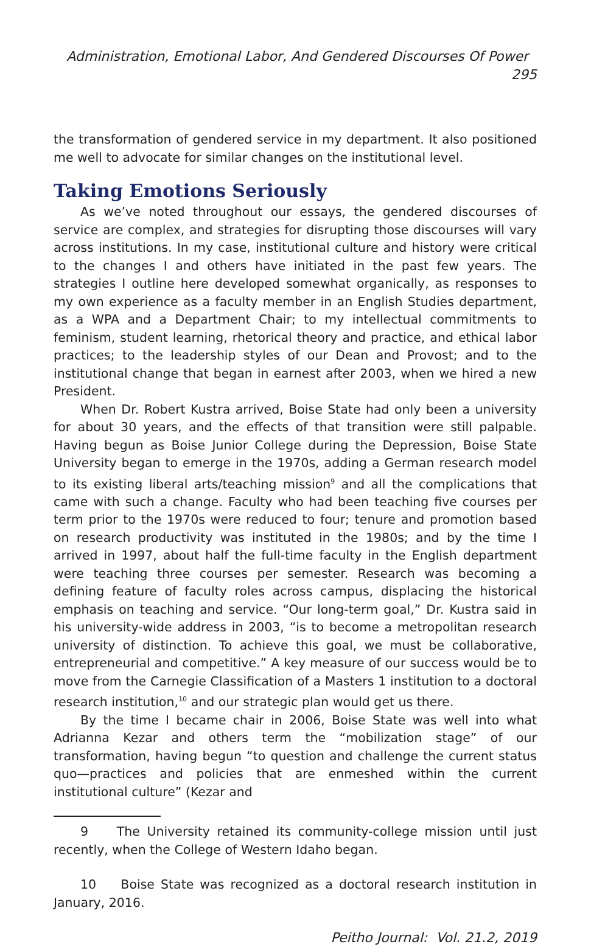Administration, Emotional Labor, And Gendered Discourses Of Power 295
the transformation of gendered service in my department. It also positioned me well to advocate for similar changes on the institutional level.
Taking Emotions Seriously
As we’ve noted throughout our essays, the gendered discourses of service are complex, and strategies for disrupting those discourses will vary across institutions. In my case, institutional culture and history were critical to the changes I and others have initiated in the past few years. The strategies I outline here developed somewhat organically, as responses to my own experience as a faculty member in an English Studies department, as a WPA and a Department Chair; to my intellectual commitments to feminism, student learning, rhetorical theory and practice, and ethical labor practices; to the leadership styles of our Dean and Provost; and to the institutional change that began in earnest after 2003, when we hired a new President.
When Dr. Robert Kustra arrived, Boise State had only been a university for about 30 years, and the effects of that transition were still palpable. Having begun as Boise Junior College during the Depression, Boise State University began to emerge in the 1970s, adding a German research model to its existing liberal arts/teaching mission<sup>9</sup> and all the complications that came with such a change. Faculty who had been teaching five courses per term prior to the 1970s were reduced to four; tenure and promotion based on research productivity was instituted in the 1980s; and by the time I arrived in 1997, about half the full-time faculty in the English department were teaching three courses per semester. Research was becoming a defining feature of faculty roles across campus, displacing the historical emphasis on teaching and service. “Our long-term goal,” Dr. Kustra said in his university-wide address in 2003, “is to become a metropolitan research university of distinction. To achieve this goal, we must be collaborative, entrepreneurial and competitive.” A key measure of our success would be to move from the Carnegie Classification of a Masters 1 institution to a doctoral research institution,<sup>10</sup> and our strategic plan would get us there.
By the time I became chair in 2006, Boise State was well into what Adrianna Kezar and others term the “mobilization stage” of our transformation, having begun “to question and challenge the current status quo—practices and policies that are enmeshed within the current institutional culture” (Kezar and
9 The University retained its community-college mission until just recently, when the College of Western Idaho began.
10 Boise State was recognized as a doctoral research institution in January, 2016.
Peitho Journal: Vol. 21.2, 2019